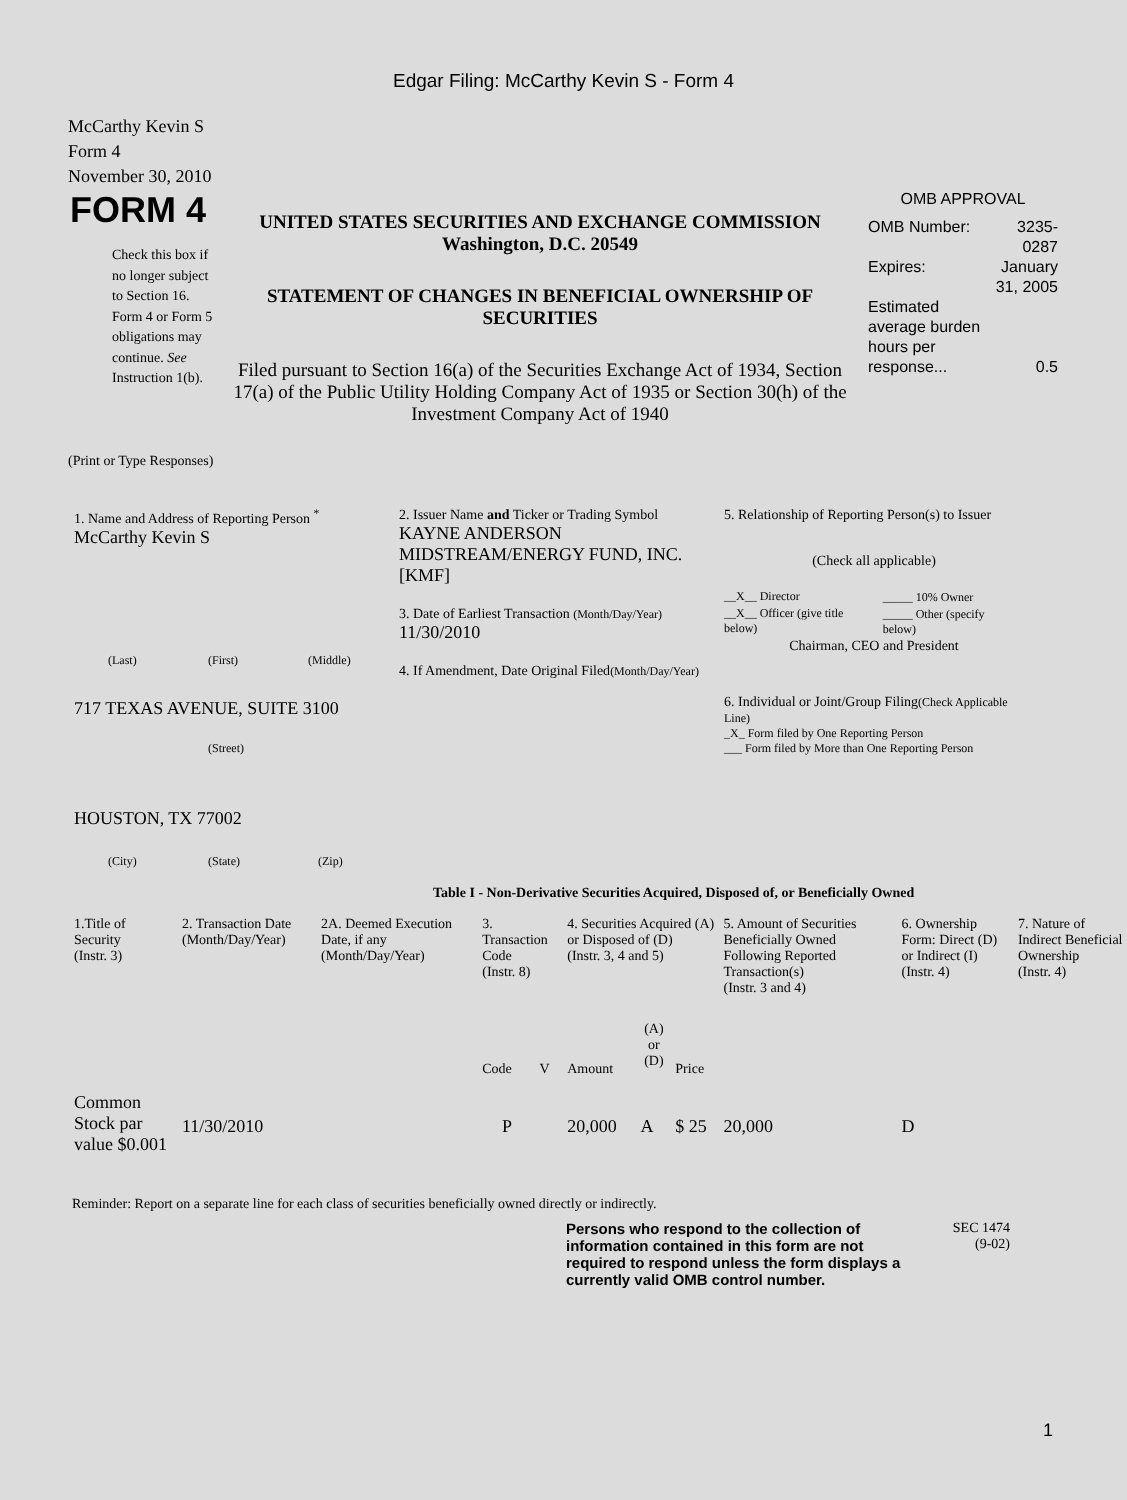Edgar Filing: McCarthy Kevin S - Form 4
McCarthy Kevin S
Form 4
November 30, 2010
FORM 4
Check this box if no longer subject to Section 16. Form 4 or Form 5 obligations may continue. See Instruction 1(b).
UNITED STATES SECURITIES AND EXCHANGE COMMISSION
Washington, D.C. 20549
STATEMENT OF CHANGES IN BENEFICIAL OWNERSHIP OF SECURITIES
Filed pursuant to Section 16(a) of the Securities Exchange Act of 1934, Section 17(a) of the Public Utility Holding Company Act of 1935 or Section 30(h) of the Investment Company Act of 1940
OMB APPROVAL
| OMB Number: | 3235-0287 |
| Expires: | January 31, 2005 |
| Estimated average burden hours per response... | 0.5 |
(Print or Type Responses)
1. Name and Address of Reporting Person <sup>*</sup>
McCarthy Kevin S
(Last) (First) (Middle)
717 TEXAS AVENUE, SUITE 3100
(Street)
HOUSTON, TX 77002
(City) (State) (Zip)
2. Issuer Name and Ticker or Trading Symbol
KAYNE ANDERSON MIDSTREAM/ENERGY FUND, INC. [KMF]
3. Date of Earliest Transaction (Month/Day/Year)
11/30/2010
4. If Amendment, Date Original Filed(Month/Day/Year)
5. Relationship of Reporting Person(s) to Issuer
(Check all applicable)
| __X__ Director | _____ 10% Owner |
| __X__ Officer (give title below) | _____ Other (specify below) |
Chairman, CEO and President
6. Individual or Joint/Group Filing(Check Applicable Line)
_X_ Form filed by One Reporting Person
___ Form filed by More than One Reporting Person
Table I - Non-Derivative Securities Acquired, Disposed of, or Beneficially Owned
| 1.Title of Security (Instr. 3) | 2. Transaction Date (Month/Day/Year) | 2A. Deemed Execution Date, if any (Month/Day/Year) | 3. Transaction Code (Instr. 8) | | 4. Securities Acquired (A) or Disposed of (D) (Instr. 3, 4 and 5) | | | 5. Amount of Securities Beneficially Owned Following Reported Transaction(s) (Instr. 3 and 4) | 6. Ownership Form: Direct (D) or Indirect (I) (Instr. 4) | 7. Nature of Indirect Beneficial Ownership (Instr. 4) |
| --- | --- | --- | --- | --- | --- | --- | --- | --- | --- | --- |
| | | | Code | V | Amount | (A) or (D) | Price | | | |
| Common Stock par value $0.001 | 11/30/2010 | | P | | 20,000 | A | $ 25 | 20,000 | D | |
Reminder: Report on a separate line for each class of securities beneficially owned directly or indirectly.
Persons who respond to the collection of information contained in this form are not required to respond unless the form displays a currently valid OMB control number.
SEC 1474
(9-02)
1